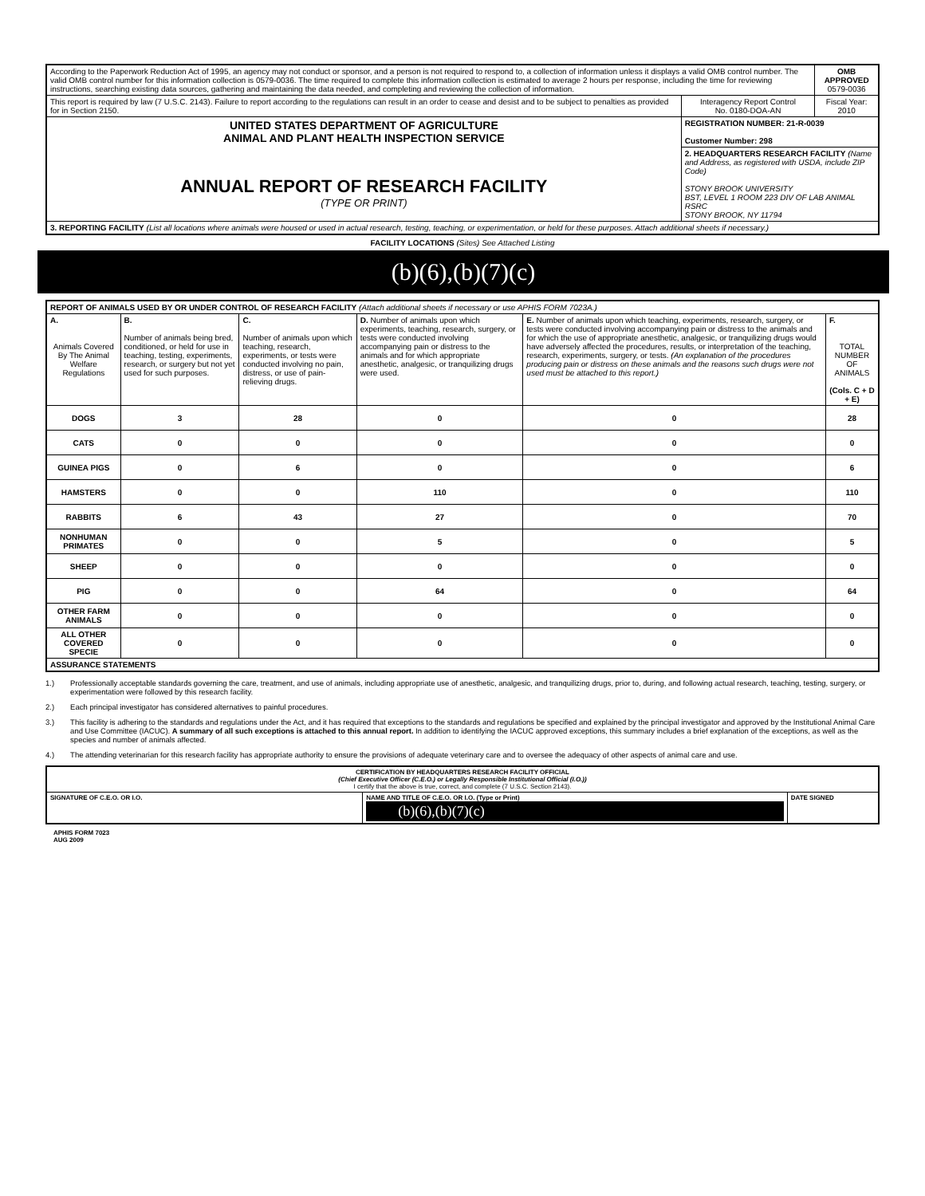| According to the Paperwork Reduction Act of 1995, an agency may not conduct or sponsor, and a person is not required to respond to, a collection of information unless it displays a valid OMB control number. The valid OMB control number for this information collection is 0579-0036. The time required to complete this information collection is estimated to average 2 hours per response, including the time for reviewing instructions, searching existing data sources, gathering and maintaining the data needed, and completing and reviewing the collection of information. | | OMB APPROVED 0579-0036 |
| This report is required by law (7 U.S.C. 2143). Failure to report according to the regulations can result in an order to cease and desist and to be subject to penalties as provided for in Section 2150. | Interagency Report Control No. 0180-DOA-AN | Fiscal Year: 2010 |
| UNITED STATES DEPARTMENT OF AGRICULTURE ANIMAL AND PLANT HEALTH INSPECTION SERVICE ANNUAL REPORT OF RESEARCH FACILITY (TYPE OR PRINT) | REGISTRATION NUMBER: 21-R-0039 Customer Number: 298 | |
| | 2. HEADQUARTERS RESEARCH FACILITY (Name and Address, as registered with USDA, include ZIP Code) STONY BROOK UNIVERSITY BST, LEVEL 1 ROOM 223 DIV OF LAB ANIMAL RSRC STONY BROOK, NY 11794 | |
| 3. REPORTING FACILITY (List all locations where animals were housed or used in actual research, testing, teaching, or experimentation, or held for these purposes. Attach additional sheets if necessary.) | | |
FACILITY LOCATIONS (Sites) See Attached Listing
(b)(6),(b)(7)(c)
| REPORT OF ANIMALS USED BY OR UNDER CONTROL OF RESEARCH FACILITY (Attach additional sheets if necessary or use APHIS FORM 7023A.) | | | | | |
| A. Animals Covered By The Animal Welfare Regulations | B. Number of animals being bred, conditioned, or held for use in teaching, testing, experiments, research, or surgery but not yet used for such purposes. | C. Number of animals upon which teaching, research, experiments, or tests were conducted involving no pain, distress, or use of pain-relieving drugs. | D. Number of animals upon which experiments, teaching, research, surgery, or tests were conducted involving accompanying pain or distress to the animals and for which appropriate anesthetic, analgesic, or tranquilizing drugs were used. | E. Number of animals upon which teaching, experiments, research, surgery, or tests were conducted involving accompanying pain or distress to the animals and for which the use of appropriate anesthetic, analgesic, or tranquilizing drugs would have adversely affected the procedures, results, or interpretation of the teaching, research, experiments, surgery, or tests. (An explanation of the procedures producing pain or distress on these animals and the reasons such drugs were not used must be attached to this report.) | F. TOTAL NUMBER OF ANIMALS (Cols. C + D + E) |
| DOGS | 3 | 28 | 0 | 0 | 28 |
| CATS | 0 | 0 | 0 | 0 | 0 |
| GUINEA PIGS | 0 | 6 | 0 | 0 | 6 |
| HAMSTERS | 0 | 0 | 110 | 0 | 110 |
| RABBITS | 6 | 43 | 27 | 0 | 70 |
| NONHUMAN PRIMATES | 0 | 0 | 5 | 0 | 5 |
| SHEEP | 0 | 0 | 0 | 0 | 0 |
| PIG | 0 | 0 | 64 | 0 | 64 |
| OTHER FARM ANIMALS | 0 | 0 | 0 | 0 | 0 |
| ALL OTHER COVERED SPECIE | 0 | 0 | 0 | 0 | 0 |
| ASSURANCE STATEMENTS | | | | | |
1.) Professionally acceptable standards governing the care, treatment, and use of animals, including appropriate use of anesthetic, analgesic, and tranquilizing drugs, prior to, during, and following actual research, teaching, testing, surgery, or experimentation were followed by this research facility.
2.) Each principal investigator has considered alternatives to painful procedures.
3.) This facility is adhering to the standards and regulations under the Act, and it has required that exceptions to the standards and regulations be specified and explained by the principal investigator and approved by the Institutional Animal Care and Use Committee (IACUC). A summary of all such exceptions is attached to this annual report. In addition to identifying the IACUC approved exceptions, this summary includes a brief explanation of the exceptions, as well as the species and number of animals affected.
4.) The attending veterinarian for this research facility has appropriate authority to ensure the provisions of adequate veterinary care and to oversee the adequacy of other aspects of animal care and use.
| CERTIFICATION BY HEADQUARTERS RESEARCH FACILITY OFFICIAL (Chief Executive Officer (C.E.O.) or Legally Responsible Institutional Official (I.O.)) I certify that the above is true, correct, and complete (7 U.S.C. Section 2143). | | |
| SIGNATURE OF C.E.O. OR I.O. | NAME AND TITLE OF C.E.O. OR I.O. (Type or Print) (b)(6),(b)(7)(c) | DATE SIGNED |
APHIS FORM 7023
AUG 2009